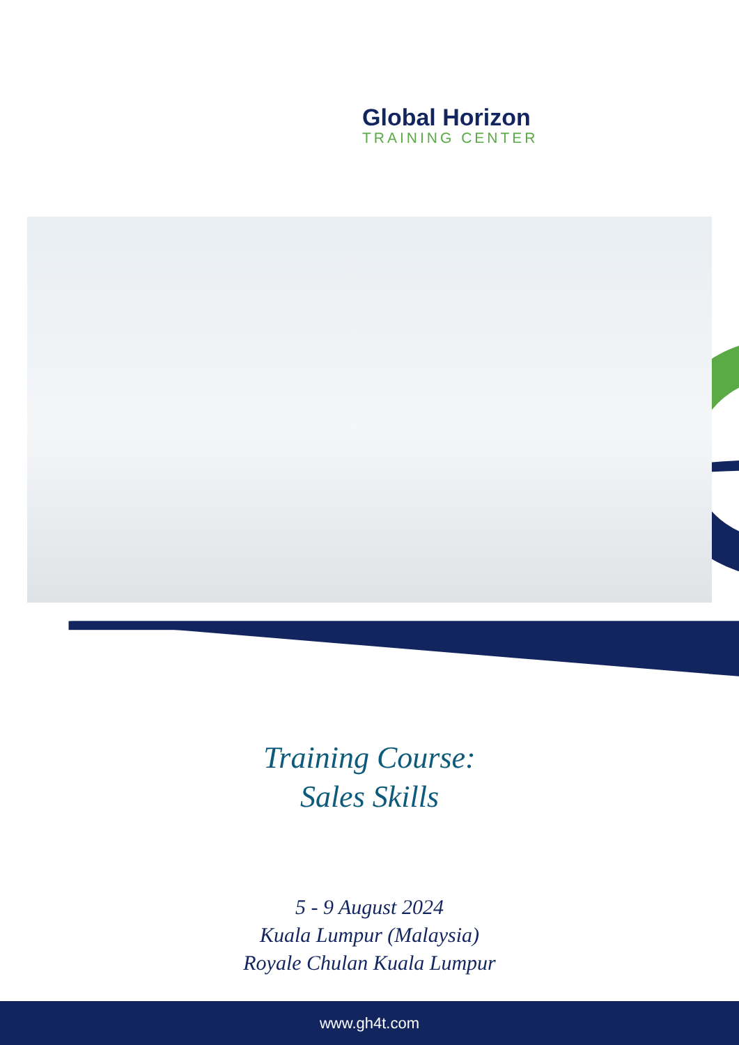Global Horizon
TRAINING CENTER
Training Course:
Sales Skills
5 - 9 August 2024
Kuala Lumpur (Malaysia)
Royale Chulan Kuala Lumpur
www.gh4t.com